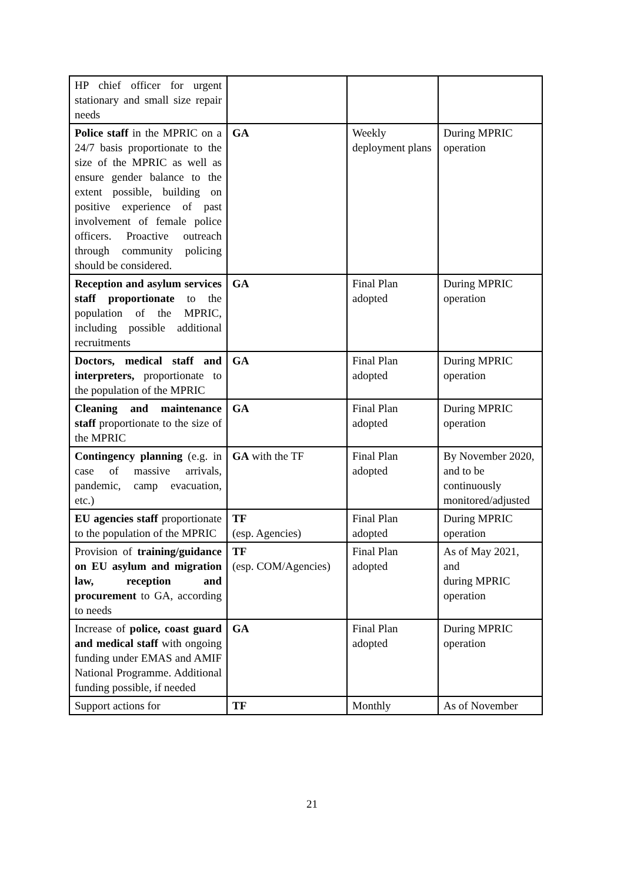| HP chief officer for urgent stationary and small size repair needs | | | |
| Police staff in the MPRIC on a 24/7 basis proportionate to the size of the MPRIC as well as ensure gender balance to the extent possible, building on positive experience of past involvement of female police officers. Proactive outreach through community policing should be considered. | GA | Weekly deployment plans | During MPRIC operation |
| Reception and asylum services staff proportionate to the population of the MPRIC, including possible additional recruitments | GA | Final Plan adopted | During MPRIC operation |
| Doctors, medical staff and interpreters, proportionate to the population of the MPRIC | GA | Final Plan adopted | During MPRIC operation |
| Cleaning and maintenance staff proportionate to the size of the MPRIC | GA | Final Plan adopted | During MPRIC operation |
| Contingency planning (e.g. in case of massive arrivals, pandemic, camp evacuation, etc.) | GA with the TF | Final Plan adopted | By November 2020, and to be continuously monitored/adjusted |
| EU agencies staff proportionate to the population of the MPRIC | TF (esp. Agencies) | Final Plan adopted | During MPRIC operation |
| Provision of training/guidance on EU asylum and migration law, reception and procurement to GA, according to needs | TF (esp. COM/Agencies) | Final Plan adopted | As of May 2021, and during MPRIC operation |
| Increase of police, coast guard and medical staff with ongoing funding under EMAS and AMIF National Programme. Additional funding possible, if needed | GA | Final Plan adopted | During MPRIC operation |
| Support actions for | TF | Monthly | As of November |
21